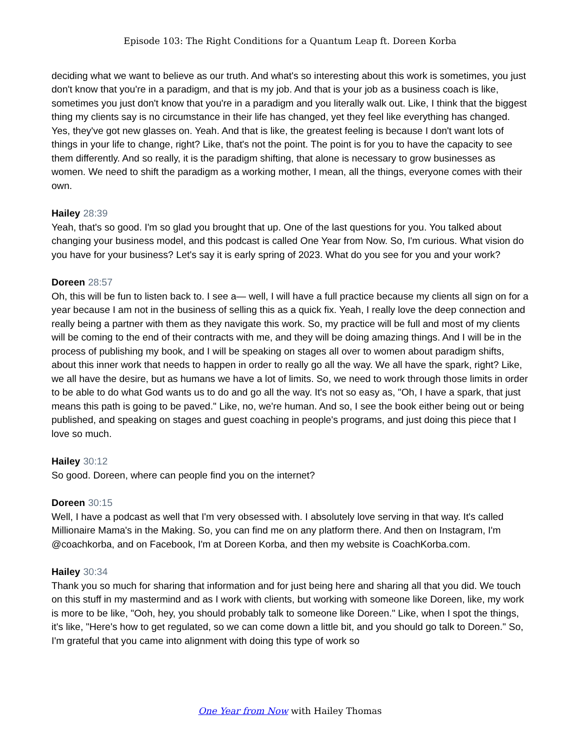Episode 103: The Right Conditions for a Quantum Leap ft. Doreen Korba
deciding what we want to believe as our truth. And what's so interesting about this work is sometimes, you just don't know that you're in a paradigm, and that is my job. And that is your job as a business coach is like, sometimes you just don't know that you're in a paradigm and you literally walk out. Like, I think that the biggest thing my clients say is no circumstance in their life has changed, yet they feel like everything has changed. Yes, they've got new glasses on. Yeah. And that is like, the greatest feeling is because I don't want lots of things in your life to change, right? Like, that's not the point. The point is for you to have the capacity to see them differently. And so really, it is the paradigm shifting, that alone is necessary to grow businesses as women. We need to shift the paradigm as a working mother, I mean, all the things, everyone comes with their own.
Hailey 28:39
Yeah, that's so good. I'm so glad you brought that up. One of the last questions for you. You talked about changing your business model, and this podcast is called One Year from Now. So, I'm curious. What vision do you have for your business? Let's say it is early spring of 2023. What do you see for you and your work?
Doreen 28:57
Oh, this will be fun to listen back to. I see a— well, I will have a full practice because my clients all sign on for a year because I am not in the business of selling this as a quick fix. Yeah, I really love the deep connection and really being a partner with them as they navigate this work. So, my practice will be full and most of my clients will be coming to the end of their contracts with me, and they will be doing amazing things. And I will be in the process of publishing my book, and I will be speaking on stages all over to women about paradigm shifts, about this inner work that needs to happen in order to really go all the way. We all have the spark, right? Like, we all have the desire, but as humans we have a lot of limits. So, we need to work through those limits in order to be able to do what God wants us to do and go all the way. It's not so easy as, "Oh, I have a spark, that just means this path is going to be paved." Like, no, we're human. And so, I see the book either being out or being published, and speaking on stages and guest coaching in people's programs, and just doing this piece that I love so much.
Hailey 30:12
So good. Doreen, where can people find you on the internet?
Doreen 30:15
Well, I have a podcast as well that I'm very obsessed with. I absolutely love serving in that way. It's called Millionaire Mama's in the Making. So, you can find me on any platform there. And then on Instagram, I'm @coachkorba, and on Facebook, I'm at Doreen Korba, and then my website is CoachKorba.com.
Hailey 30:34
Thank you so much for sharing that information and for just being here and sharing all that you did. We touch on this stuff in my mastermind and as I work with clients, but working with someone like Doreen, like, my work is more to be like, "Ooh, hey, you should probably talk to someone like Doreen." Like, when I spot the things, it's like, "Here's how to get regulated, so we can come down a little bit, and you should go talk to Doreen." So, I'm grateful that you came into alignment with doing this type of work so
One Year from Now with Hailey Thomas